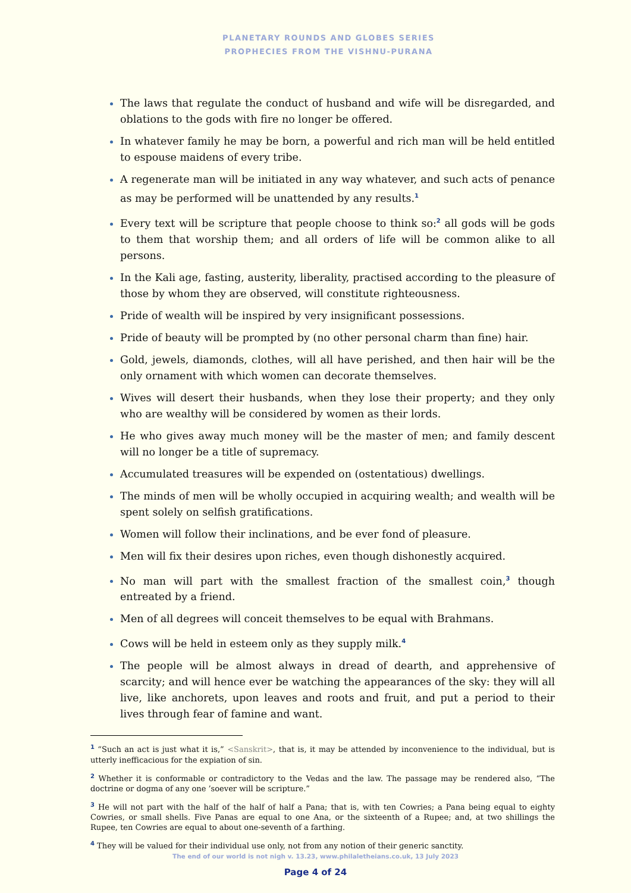PLANETARY ROUNDS AND GLOBES SERIES
PROPHECIES FROM THE VISHNU-PURANA
The laws that regulate the conduct of husband and wife will be disregarded, and oblations to the gods with fire no longer be offered.
In whatever family he may be born, a powerful and rich man will be held entitled to espouse maidens of every tribe.
A regenerate man will be initiated in any way whatever, and such acts of penance as may be performed will be unattended by any results.<sup>1</sup>
Every text will be scripture that people choose to think so:<sup>2</sup> all gods will be gods to them that worship them; and all orders of life will be common alike to all persons.
In the Kali age, fasting, austerity, liberality, practised according to the pleasure of those by whom they are observed, will constitute righteousness.
Pride of wealth will be inspired by very insignificant possessions.
Pride of beauty will be prompted by (no other personal charm than fine) hair.
Gold, jewels, diamonds, clothes, will all have perished, and then hair will be the only ornament with which women can decorate themselves.
Wives will desert their husbands, when they lose their property; and they only who are wealthy will be considered by women as their lords.
He who gives away much money will be the master of men; and family descent will no longer be a title of supremacy.
Accumulated treasures will be expended on (ostentatious) dwellings.
The minds of men will be wholly occupied in acquiring wealth; and wealth will be spent solely on selfish gratifications.
Women will follow their inclinations, and be ever fond of pleasure.
Men will fix their desires upon riches, even though dishonestly acquired.
No man will part with the smallest fraction of the smallest coin,<sup>3</sup> though entreated by a friend.
Men of all degrees will conceit themselves to be equal with Brahmans.
Cows will be held in esteem only as they supply milk.<sup>4</sup>
The people will be almost always in dread of dearth, and apprehensive of scarcity; and will hence ever be watching the appearances of the sky: they will all live, like anchorets, upon leaves and roots and fruit, and put a period to their lives through fear of famine and want.
<sup>1</sup> “Such an act is just what it is,” <Sanskrit>, that is, it may be attended by inconvenience to the individual, but is utterly inefficacious for the expiation of sin.
<sup>2</sup> Whether it is conformable or contradictory to the Vedas and the law. The passage may be rendered also, “The doctrine or dogma of any one ’soever will be scripture.”
<sup>3</sup> He will not part with the half of the half of half a Pana; that is, with ten Cowries; a Pana being equal to eighty Cowries, or small shells. Five Panas are equal to one Ana, or the sixteenth of a Rupee; and, at two shillings the Rupee, ten Cowries are equal to about one-seventh of a farthing.
<sup>4</sup> They will be valued for their individual use only, not from any notion of their generic sanctity.
The end of our world is not nigh v. 13.23, www.philaletheians.co.uk, 13 July 2023
Page 4 of 24